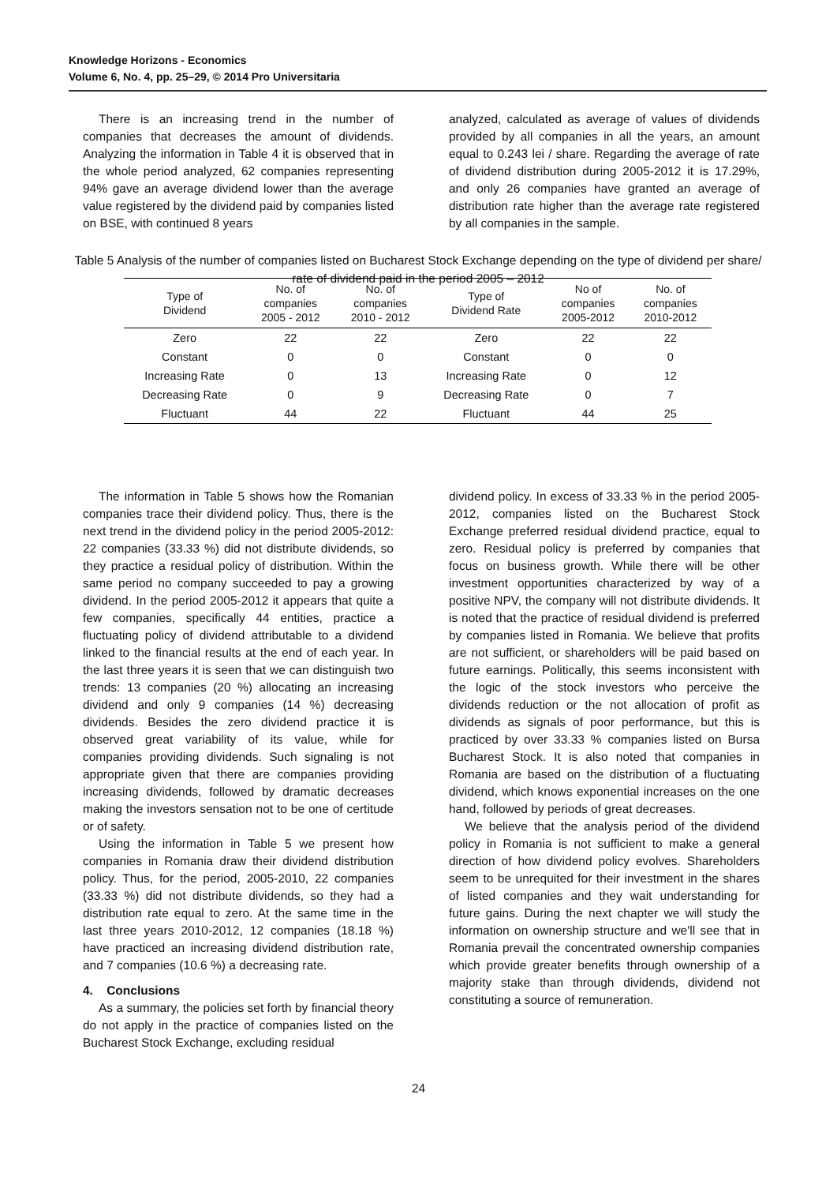Knowledge Horizons - Economics
Volume 6, No. 4, pp. 25–29, © 2014 Pro Universitaria
There is an increasing trend in the number of companies that decreases the amount of dividends. Analyzing the information in Table 4 it is observed that in the whole period analyzed, 62 companies representing 94% gave an average dividend lower than the average value registered by the dividend paid by companies listed on BSE, with continued 8 years
analyzed, calculated as average of values of dividends provided by all companies in all the years, an amount equal to 0.243 lei / share. Regarding the average of rate of dividend distribution during 2005-2012 it is 17.29%, and only 26 companies have granted an average of distribution rate higher than the average rate registered by all companies in the sample.
Table 5 Analysis of the number of companies listed on Bucharest Stock Exchange depending on the type of dividend per share/ rate of dividend paid in the period 2005 – 2012
| Type of Dividend | No. of companies 2005 - 2012 | No. of companies 2010 - 2012 | Type of Dividend Rate | No of companies 2005-2012 | No. of companies 2010-2012 |
| --- | --- | --- | --- | --- | --- |
| Zero | 22 | 22 | Zero | 22 | 22 |
| Constant | 0 | 0 | Constant | 0 | 0 |
| Increasing Rate | 0 | 13 | Increasing Rate | 0 | 12 |
| Decreasing Rate | 0 | 9 | Decreasing Rate | 0 | 7 |
| Fluctuant | 44 | 22 | Fluctuant | 44 | 25 |
The information in Table 5 shows how the Romanian companies trace their dividend policy. Thus, there is the next trend in the dividend policy in the period 2005-2012: 22 companies (33.33 %) did not distribute dividends, so they practice a residual policy of distribution. Within the same period no company succeeded to pay a growing dividend. In the period 2005-2012 it appears that quite a few companies, specifically 44 entities, practice a fluctuating policy of dividend attributable to a dividend linked to the financial results at the end of each year. In the last three years it is seen that we can distinguish two trends: 13 companies (20 %) allocating an increasing dividend and only 9 companies (14 %) decreasing dividends. Besides the zero dividend practice it is observed great variability of its value, while for companies providing dividends. Such signaling is not appropriate given that there are companies providing increasing dividends, followed by dramatic decreases making the investors sensation not to be one of certitude or of safety.
Using the information in Table 5 we present how companies in Romania draw their dividend distribution policy. Thus, for the period, 2005-2010, 22 companies (33.33 %) did not distribute dividends, so they had a distribution rate equal to zero. At the same time in the last three years 2010-2012, 12 companies (18.18 %) have practiced an increasing dividend distribution rate, and 7 companies (10.6 %) a decreasing rate.
4. Conclusions
As a summary, the policies set forth by financial theory do not apply in the practice of companies listed on the Bucharest Stock Exchange, excluding residual
dividend policy. In excess of 33.33 % in the period 2005-2012, companies listed on the Bucharest Stock Exchange preferred residual dividend practice, equal to zero. Residual policy is preferred by companies that focus on business growth. While there will be other investment opportunities characterized by way of a positive NPV, the company will not distribute dividends. It is noted that the practice of residual dividend is preferred by companies listed in Romania. We believe that profits are not sufficient, or shareholders will be paid based on future earnings. Politically, this seems inconsistent with the logic of the stock investors who perceive the dividends reduction or the not allocation of profit as dividends as signals of poor performance, but this is practiced by over 33.33 % companies listed on Bursa Bucharest Stock. It is also noted that companies in Romania are based on the distribution of a fluctuating dividend, which knows exponential increases on the one hand, followed by periods of great decreases.
We believe that the analysis period of the dividend policy in Romania is not sufficient to make a general direction of how dividend policy evolves. Shareholders seem to be unrequited for their investment in the shares of listed companies and they wait understanding for future gains. During the next chapter we will study the information on ownership structure and we'll see that in Romania prevail the concentrated ownership companies which provide greater benefits through ownership of a majority stake than through dividends, dividend not constituting a source of remuneration.
24